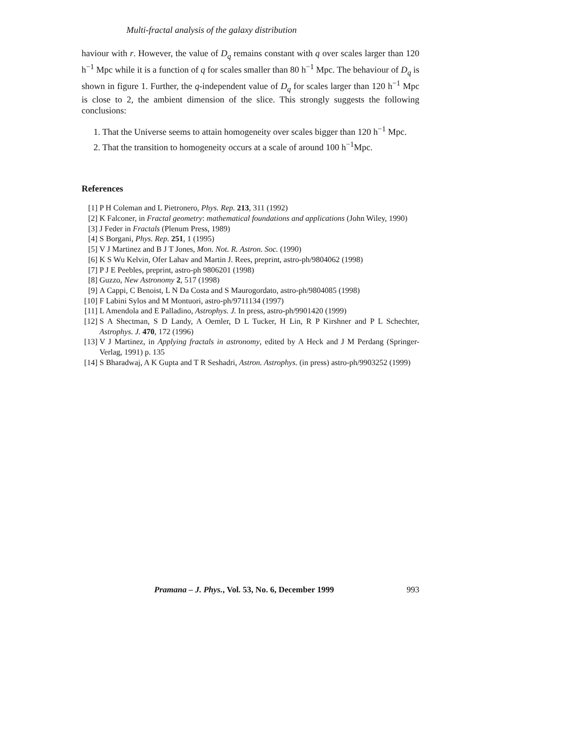Multi-fractal analysis of the galaxy distribution
haviour with r. However, the value of D<sub>q</sub> remains constant with q over scales larger than 120 h<sup>−1</sup> Mpc while it is a function of q for scales smaller than 80 h<sup>−1</sup> Mpc. The behaviour of D<sub>q</sub> is shown in figure 1. Further, the q-independent value of D<sub>q</sub> for scales larger than 120 h<sup>−1</sup> Mpc is close to 2, the ambient dimension of the slice. This strongly suggests the following conclusions:
1. That the Universe seems to attain homogeneity over scales bigger than 120 h<sup>−1</sup> Mpc.
2. That the transition to homogeneity occurs at a scale of around 100 h<sup>−1</sup>Mpc.
References
[1] P H Coleman and L Pietronero, Phys. Rep. 213, 311 (1992)
[2] K Falconer, in Fractal geometry: mathematical foundations and applications (John Wiley, 1990)
[3] J Feder in Fractals (Plenum Press, 1989)
[4] S Borgani, Phys. Rep. 251, 1 (1995)
[5] V J Martinez and B J T Jones, Mon. Not. R. Astron. Soc. (1990)
[6] K S Wu Kelvin, Ofer Lahav and Martin J. Rees, preprint, astro-ph/9804062 (1998)
[7] P J E Peebles, preprint, astro-ph 9806201 (1998)
[8] Guzzo, New Astronomy 2, 517 (1998)
[9] A Cappi, C Benoist, L N Da Costa and S Maurogordato, astro-ph/9804085 (1998)
[10] F Labini Sylos and M Montuori, astro-ph/9711134 (1997)
[11] L Amendola and E Palladino, Astrophys. J. In press, astro-ph/9901420 (1999)
[12] S A Shectman, S D Landy, A Oemler, D L Tucker, H Lin, R P Kirshner and P L Schechter, Astrophys. J. 470, 172 (1996)
[13] V J Martinez, in Applying fractals in astronomy, edited by A Heck and J M Perdang (Springer-Verlag, 1991) p. 135
[14] S Bharadwaj, A K Gupta and T R Seshadri, Astron. Astrophys. (in press) astro-ph/9903252 (1999)
Pramana – J. Phys., Vol. 53, No. 6, December 1999 993